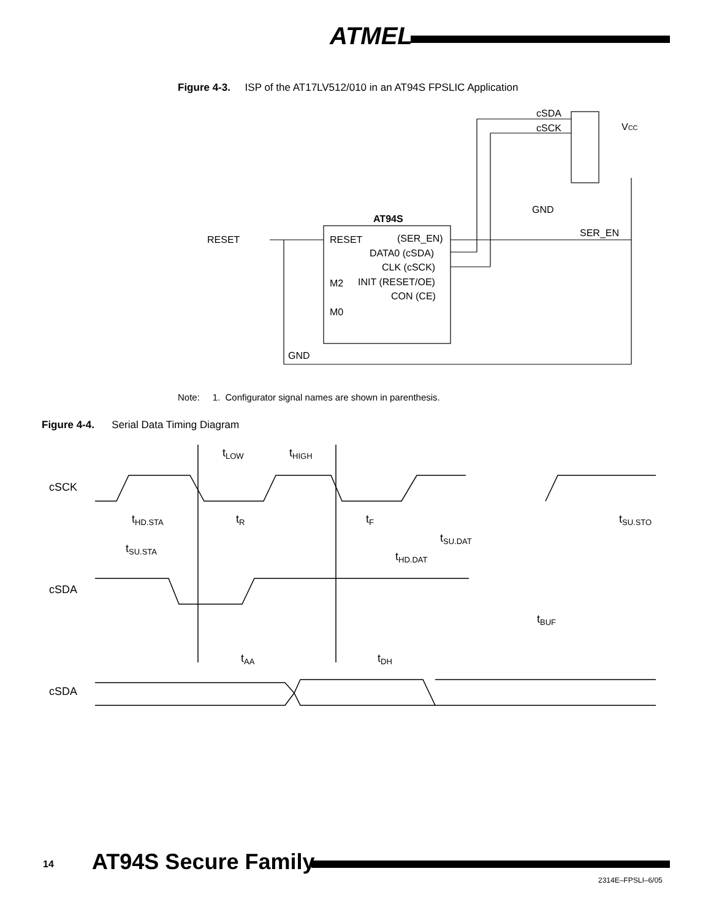ATMEL
Figure 4-3. ISP of the AT17LV512/010 in an AT94S FPSLIC Application
AT94S
RESET
RESET
(SER_EN)
DATA0 (cSDA)
CLK (cSCK)
INIT (RESET/OE)
CON (CE)
M2
M0
GND
GND
SER_EN
cSDA
cSCK
VCC
Note: 1. Configurator signal names are shown in parenthesis.
Figure 4-4. Serial Data Timing Diagram
cSCK
cSDA
cSDA
tLOW
tHIGH
tHD.STA
tR
tF
tSU.STO
tSU.DAT
tSU.STA
tHD.DAT
tBUF
tAA
tDH
14 AT94S Secure Family
2314E–FPSLI–6/05